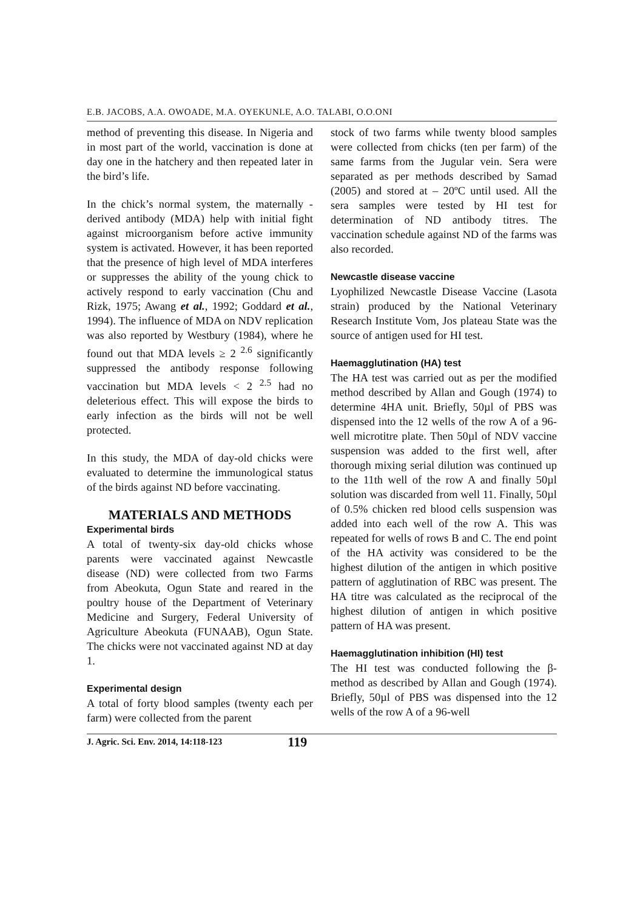E.B. JACOBS, A.A. OWOADE, M.A. OYEKUNLE, A.O. TALABI, O.O.ONI
method of preventing this disease. In Nigeria and in most part of the world, vaccination is done at day one in the hatchery and then repeated later in the bird’s life.
In the chick’s normal system, the maternally -derived antibody (MDA) help with initial fight against microorganism before active immunity system is activated. However, it has been reported that the presence of high level of MDA interferes or suppresses the ability of the young chick to actively respond to early vaccination (Chu and Rizk, 1975; Awang et al., 1992; Goddard et al., 1994). The influence of MDA on NDV replication was also reported by Westbury (1984), where he found out that MDA levels ≥ 2 <sup>2.6</sup> significantly suppressed the antibody response following vaccination but MDA levels < 2 <sup>2.5</sup> had no deleterious effect. This will expose the birds to early infection as the birds will not be well protected.
In this study, the MDA of day-old chicks were evaluated to determine the immunological status of the birds against ND before vaccinating.
MATERIALS AND METHODS
Experimental birds
A total of twenty-six day-old chicks whose parents were vaccinated against Newcastle disease (ND) were collected from two Farms from Abeokuta, Ogun State and reared in the poultry house of the Department of Veterinary Medicine and Surgery, Federal University of Agriculture Abeokuta (FUNAAB), Ogun State. The chicks were not vaccinated against ND at day 1.
Experimental design
A total of forty blood samples (twenty each per farm) were collected from the parent
stock of two farms while twenty blood samples were collected from chicks (ten per farm) of the same farms from the Jugular vein. Sera were separated as per methods described by Samad (2005) and stored at – 20ºC until used. All the sera samples were tested by HI test for determination of ND antibody titres. The vaccination schedule against ND of the farms was also recorded.
Newcastle disease vaccine
Lyophilized Newcastle Disease Vaccine (Lasota strain) produced by the National Veterinary Research Institute Vom, Jos plateau State was the source of antigen used for HI test.
Haemagglutination (HA) test
The HA test was carried out as per the modified method described by Allan and Gough (1974) to determine 4HA unit. Briefly, 50µl of PBS was dispensed into the 12 wells of the row A of a 96-well microtitre plate. Then 50µl of NDV vaccine suspension was added to the first well, after thorough mixing serial dilution was continued up to the 11th well of the row A and finally 50µl solution was discarded from well 11. Finally, 50µl of 0.5% chicken red blood cells suspension was added into each well of the row A. This was repeated for wells of rows B and C. The end point of the HA activity was considered to be the highest dilution of the antigen in which positive pattern of agglutination of RBC was present. The HA titre was calculated as the reciprocal of the highest dilution of antigen in which positive pattern of HA was present.
Haemagglutination inhibition (HI) test
The HI test was conducted following the β-method as described by Allan and Gough (1974). Briefly, 50µl of PBS was dispensed into the 12 wells of the row A of a 96-well
J. Agric. Sci. Env. 2014, 14:118-123 119